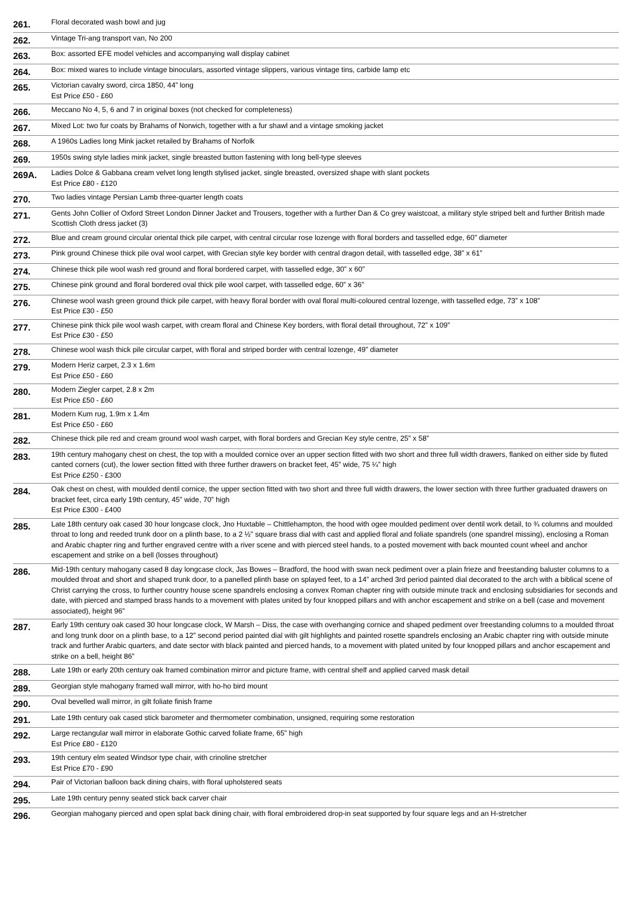| 261. | Floral decorated wash bowl and jug |
| 262. | Vintage Tri-ang transport van, No 200 |
| 263. | Box: assorted EFE model vehicles and accompanying wall display cabinet |
| 264. | Box: mixed wares to include vintage binoculars, assorted vintage slippers, various vintage tins, carbide lamp etc |
| 265. | Victorian cavalry sword, circa 1850, 44” long Est Price £50 - £60 |
| 266. | Meccano No 4, 5, 6 and 7 in original boxes (not checked for completeness) |
| 267. | Mixed Lot: two fur coats by Brahams of Norwich, together with a fur shawl and a vintage smoking jacket |
| 268. | A 1960s Ladies long Mink jacket retailed by Brahams of Norfolk |
| 269. | 1950s swing style ladies mink jacket, single breasted button fastening with long bell-type sleeves |
| 269A. | Ladies Dolce & Gabbana cream velvet long length stylised jacket, single breasted, oversized shape with slant pockets Est Price £80 - £120 |
| 270. | Two ladies vintage Persian Lamb three-quarter length coats |
| 271. | Gents John Collier of Oxford Street London Dinner Jacket and Trousers, together with a further Dan & Co grey waistcoat, a military style striped belt and further British made Scottish Cloth dress jacket (3) |
| 272. | Blue and cream ground circular oriental thick pile carpet, with central circular rose lozenge with floral borders and tasselled edge, 60” diameter |
| 273. | Pink ground Chinese thick pile oval wool carpet, with Grecian style key border with central dragon detail, with tasselled edge, 38” x 61” |
| 274. | Chinese thick pile wool wash red ground and floral bordered carpet, with tasselled edge, 30” x 60” |
| 275. | Chinese pink ground and floral bordered oval thick pile wool carpet, with tasselled edge, 60” x 36” |
| 276. | Chinese wool wash green ground thick pile carpet, with heavy floral border with oval floral multi-coloured central lozenge, with tasselled edge, 73” x 108” Est Price £30 - £50 |
| 277. | Chinese pink thick pile wool wash carpet, with cream floral and Chinese Key borders, with floral detail throughout, 72” x 109” Est Price £30 - £50 |
| 278. | Chinese wool wash thick pile circular carpet, with floral and striped border with central lozenge, 49” diameter |
| 279. | Modern Heriz carpet, 2.3 x 1.6m Est Price £50 - £60 |
| 280. | Modern Ziegler carpet, 2.8 x 2m Est Price £50 - £60 |
| 281. | Modern Kum rug, 1.9m x 1.4m Est Price £50 - £60 |
| 282. | Chinese thick pile red and cream ground wool wash carpet, with floral borders and Grecian Key style centre, 25” x 58” |
| 283. | 19th century mahogany chest on chest, the top with a moulded cornice over an upper section fitted with two short and three full width drawers, flanked on either side by fluted canted corners (cut), the lower section fitted with three further drawers on bracket feet, 45” wide, 75 ¼” high Est Price £250 - £300 |
| 284. | Oak chest on chest, with moulded dentil cornice, the upper section fitted with two short and three full width drawers, the lower section with three further graduated drawers on bracket feet, circa early 19th century, 45” wide, 70” high Est Price £300 - £400 |
| 285. | Late 18th century oak cased 30 hour longcase clock, Jno Huxtable – Chittlehampton, the hood with ogee moulded pediment over dentil work detail, to ¾ columns and moulded throat to long and reeded trunk door on a plinth base, to a 2 ½” square brass dial with cast and applied floral and foliate spandrels (one spandrel missing), enclosing a Roman and Arabic chapter ring and further engraved centre with a river scene and with pierced steel hands, to a posted movement with back mounted count wheel and anchor escapement and strike on a bell (losses throughout) |
| 286. | Mid-19th century mahogany cased 8 day longcase clock, Jas Bowes – Bradford, the hood with swan neck pediment over a plain frieze and freestanding baluster columns to a moulded throat and short and shaped trunk door, to a panelled plinth base on splayed feet, to a 14” arched 3rd period painted dial decorated to the arch with a biblical scene of Christ carrying the cross, to further country house scene spandrels enclosing a convex Roman chapter ring with outside minute track and enclosing subsidiaries for seconds and date, with pierced and stamped brass hands to a movement with plates united by four knopped pillars and with anchor escapement and strike on a bell (case and movement associated), height 96” |
| 287. | Early 19th century oak cased 30 hour longcase clock, W Marsh – Diss, the case with overhanging cornice and shaped pediment over freestanding columns to a moulded throat and long trunk door on a plinth base, to a 12” second period painted dial with gilt highlights and painted rosette spandrels enclosing an Arabic chapter ring with outside minute track and further Arabic quarters, and date sector with black painted and pierced hands, to a movement with plated united by four knopped pillars and anchor escapement and strike on a bell, height 86” |
| 288. | Late 19th or early 20th century oak framed combination mirror and picture frame, with central shelf and applied carved mask detail |
| 289. | Georgian style mahogany framed wall mirror, with ho-ho bird mount |
| 290. | Oval bevelled wall mirror, in gilt foliate finish frame |
| 291. | Late 19th century oak cased stick barometer and thermometer combination, unsigned, requiring some restoration |
| 292. | Large rectangular wall mirror in elaborate Gothic carved foliate frame, 65” high Est Price £80 - £120 |
| 293. | 19th century elm seated Windsor type chair, with crinoline stretcher Est Price £70 - £90 |
| 294. | Pair of Victorian balloon back dining chairs, with floral upholstered seats |
| 295. | Late 19th century penny seated stick back carver chair |
| 296. | Georgian mahogany pierced and open splat back dining chair, with floral embroidered drop-in seat supported by four square legs and an H-stretcher |